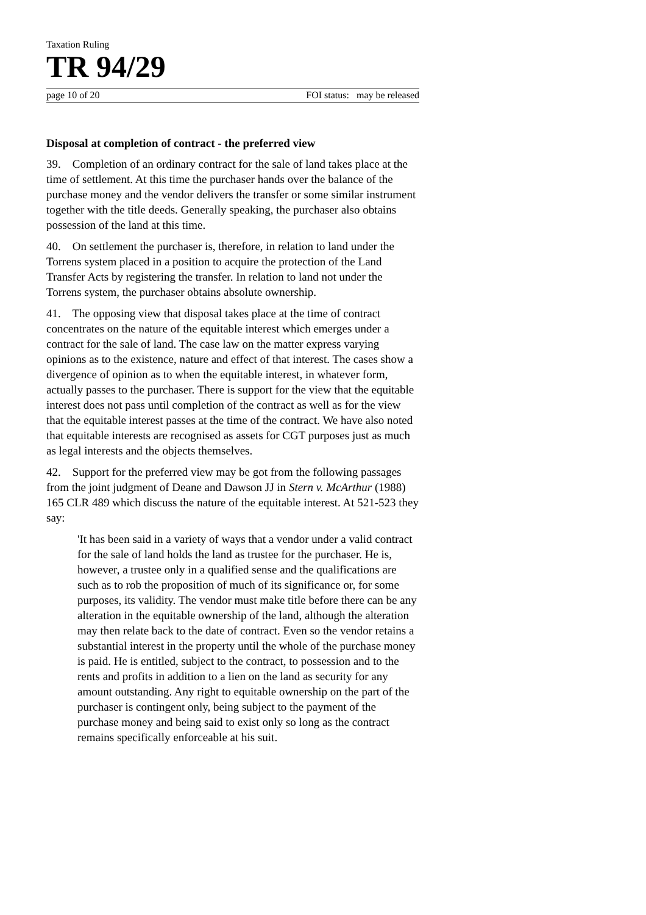Taxation Ruling
TR 94/29
page 10 of 20 FOI status: may be released
Disposal at completion of contract - the preferred view
39. Completion of an ordinary contract for the sale of land takes place at the time of settlement. At this time the purchaser hands over the balance of the purchase money and the vendor delivers the transfer or some similar instrument together with the title deeds. Generally speaking, the purchaser also obtains possession of the land at this time.
40. On settlement the purchaser is, therefore, in relation to land under the Torrens system placed in a position to acquire the protection of the Land Transfer Acts by registering the transfer. In relation to land not under the Torrens system, the purchaser obtains absolute ownership.
41. The opposing view that disposal takes place at the time of contract concentrates on the nature of the equitable interest which emerges under a contract for the sale of land. The case law on the matter express varying opinions as to the existence, nature and effect of that interest. The cases show a divergence of opinion as to when the equitable interest, in whatever form, actually passes to the purchaser. There is support for the view that the equitable interest does not pass until completion of the contract as well as for the view that the equitable interest passes at the time of the contract. We have also noted that equitable interests are recognised as assets for CGT purposes just as much as legal interests and the objects themselves.
42. Support for the preferred view may be got from the following passages from the joint judgment of Deane and Dawson JJ in Stern v. McArthur (1988) 165 CLR 489 which discuss the nature of the equitable interest. At 521-523 they say:
'It has been said in a variety of ways that a vendor under a valid contract for the sale of land holds the land as trustee for the purchaser. He is, however, a trustee only in a qualified sense and the qualifications are such as to rob the proposition of much of its significance or, for some purposes, its validity. The vendor must make title before there can be any alteration in the equitable ownership of the land, although the alteration may then relate back to the date of contract. Even so the vendor retains a substantial interest in the property until the whole of the purchase money is paid. He is entitled, subject to the contract, to possession and to the rents and profits in addition to a lien on the land as security for any amount outstanding. Any right to equitable ownership on the part of the purchaser is contingent only, being subject to the payment of the purchase money and being said to exist only so long as the contract remains specifically enforceable at his suit.